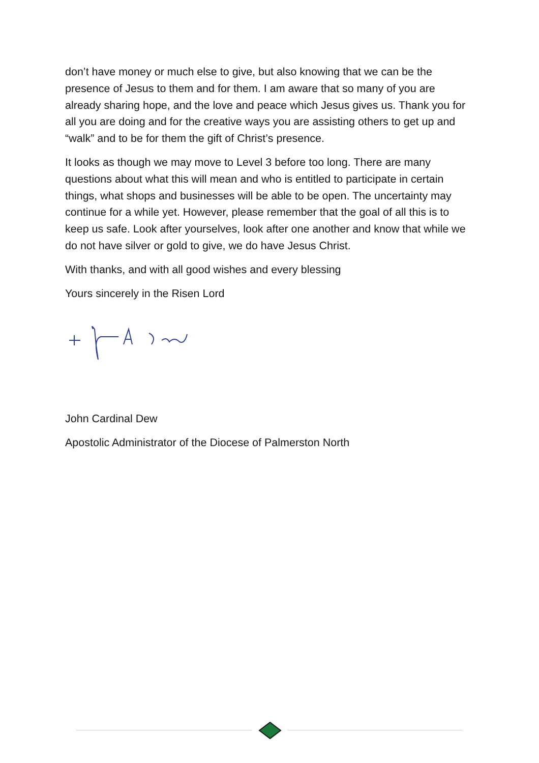don’t have money or much else to give, but also knowing that we can be the presence of Jesus to them and for them. I am aware that so many of you are already sharing hope, and the love and peace which Jesus gives us. Thank you for all you are doing and for the creative ways you are assisting others to get up and “walk” and to be for them the gift of Christ’s presence.
It looks as though we may move to Level 3 before too long. There are many questions about what this will mean and who is entitled to participate in certain things, what shops and businesses will be able to be open. The uncertainty may continue for a while yet. However, please remember that the goal of all this is to keep us safe. Look after yourselves, look after one another and know that while we do not have silver or gold to give, we do have Jesus Christ.
With thanks, and with all good wishes and every blessing
Yours sincerely in the Risen Lord
John Cardinal Dew
Apostolic Administrator of the Diocese of Palmerston North